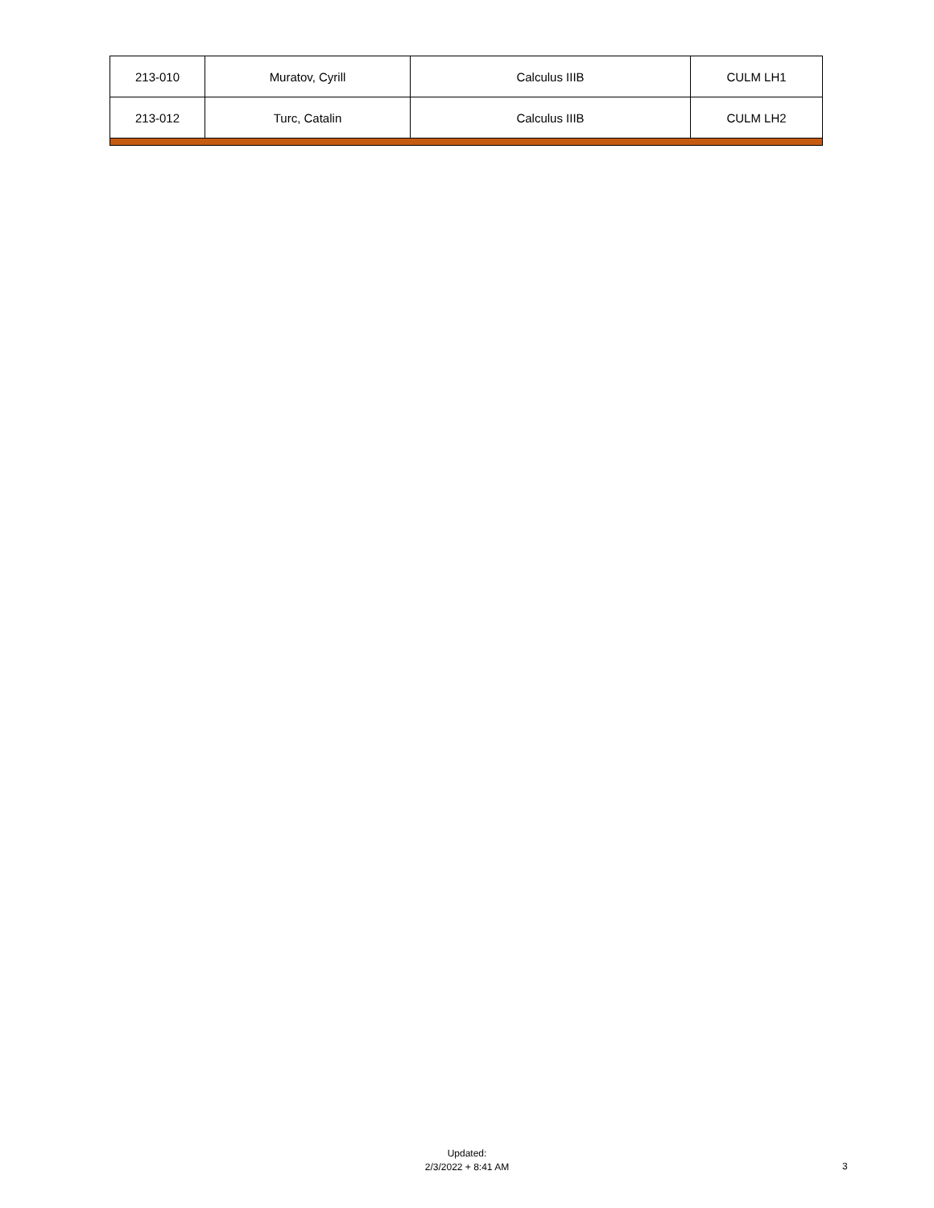| 213-010 | Muratov, Cyrill | Calculus IIIB | CULM LH1 |
| 213-012 | Turc, Catalin | Calculus IIIB | CULM LH2 |
Updated:
2/3/2022 + 8:41 AM
3